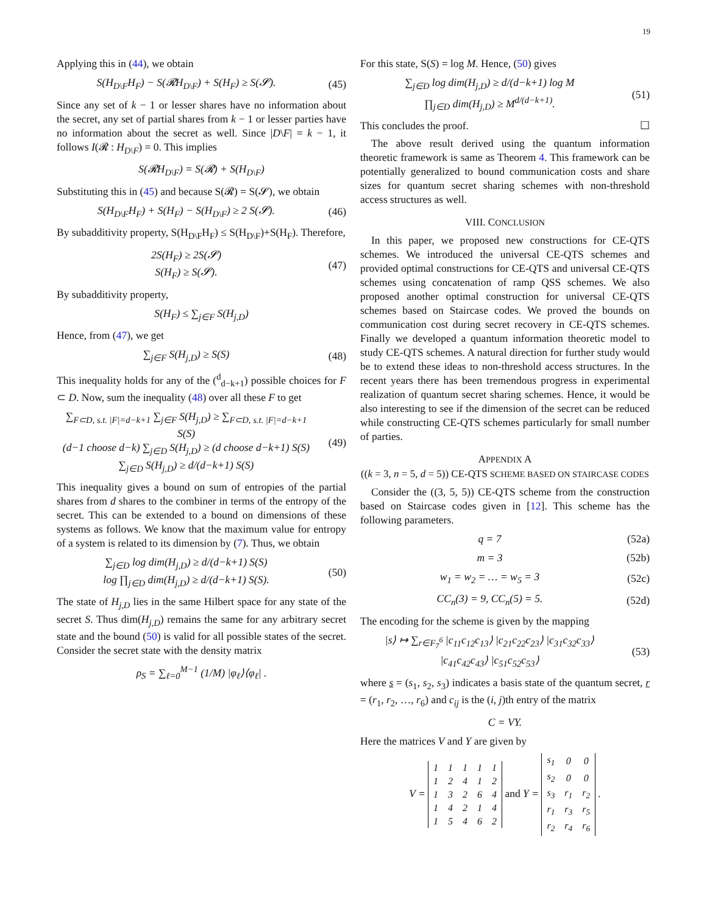19
Applying this in (44), we obtain
S(H<sub>D\F</sub>H<sub>F</sub>) − S(𝓡H<sub>D\F</sub>) + S(H<sub>F</sub>) ≥ S(𝓢). (45)
Since any set of k − 1 or lesser shares have no information about the secret, any set of partial shares from k − 1 or lesser parties have no information about the secret as well. Since |D\F| = k − 1, it follows I(𝓡 : H<sub>D\F</sub>) = 0. This implies
S(𝓡H<sub>D\F</sub>) = S(𝓡) + S(H<sub>D\F</sub>)
Substituting this in (45) and because S(𝓡) = S(𝓢), we obtain
S(H<sub>D\F</sub>H<sub>F</sub>) + S(H<sub>F</sub>) − S(H<sub>D\F</sub>) ≥ 2 S(𝓢). (46)
By subadditivity property, S(H<sub>D\F</sub>H<sub>F</sub>) ≤ S(H<sub>D\F</sub>)+S(H<sub>F</sub>). Therefore,
2S(H<sub>F</sub>) ≥ 2S(𝓢)
S(H<sub>F</sub>) ≥ S(𝓢). (47)
By subadditivity property,
S(H<sub>F</sub>) ≤ ∑<sub>j∈F</sub> S(H<sub>j,D</sub>)
Hence, from (47), we get
∑<sub>j∈F</sub> S(H<sub>j,D</sub>) ≥ S(S) (48)
This inequality holds for any of the (<sup>d</sup><sub>d−k+1</sub>) possible choices for F ⊂ D. Now, sum the inequality (48) over all these F to get
∑<sub>F⊂D, s.t. |F|=d−k+1</sub> ∑<sub>j∈F</sub> S(H<sub>j,D</sub>) ≥ ∑<sub>F⊂D, s.t. |F|=d−k+1</sub> S(S)
(d−1 choose d−k) ∑<sub>j∈D</sub> S(H<sub>j,D</sub>) ≥ (d choose d−k+1) S(S)
∑<sub>j∈D</sub> S(H<sub>j,D</sub>) ≥ d/(d−k+1) S(S) (49)
This inequality gives a bound on sum of entropies of the partial shares from d shares to the combiner in terms of the entropy of the secret. This can be extended to a bound on dimensions of these systems as follows. We know that the maximum value for entropy of a system is related to its dimension by (7). Thus, we obtain
∑<sub>j∈D</sub> log dim(H<sub>j,D</sub>) ≥ d/(d−k+1) S(S)
log ∏<sub>j∈D</sub> dim(H<sub>j,D</sub>) ≥ d/(d−k+1) S(S). (50)
The state of H<sub>j,D</sub> lies in the same Hilbert space for any state of the secret S. Thus dim(H<sub>j,D</sub>) remains the same for any arbitrary secret state and the bound (50) is valid for all possible states of the secret. Consider the secret state with the density matrix
ρ<sub>S</sub> = ∑<sub>ℓ=0</sub><sup>M−1</sup> (1/M) |φ<sub>ℓ</sub>⟩⟨φ<sub>ℓ</sub>| .
For this state, S(S) = log M. Hence, (50) gives
∑<sub>j∈D</sub> log dim(H<sub>j,D</sub>) ≥ d/(d−k+1) log M
∏<sub>j∈D</sub> dim(H<sub>j,D</sub>) ≥ M<sup>d/(d−k+1)</sup>. (51)
This concludes the proof. ☐
The above result derived using the quantum information theoretic framework is same as Theorem 4. This framework can be potentially generalized to bound communication costs and share sizes for quantum secret sharing schemes with non-threshold access structures as well.
VIII. CONCLUSION
In this paper, we proposed new constructions for CE-QTS schemes. We introduced the universal CE-QTS schemes and provided optimal constructions for CE-QTS and universal CE-QTS schemes using concatenation of ramp QSS schemes. We also proposed another optimal construction for universal CE-QTS schemes based on Staircase codes. We proved the bounds on communication cost during secret recovery in CE-QTS schemes. Finally we developed a quantum information theoretic model to study CE-QTS schemes. A natural direction for further study would be to extend these ideas to non-threshold access structures. In the recent years there has been tremendous progress in experimental realization of quantum secret sharing schemes. Hence, it would be also interesting to see if the dimension of the secret can be reduced while constructing CE-QTS schemes particularly for small number of parties.
APPENDIX A
((k = 3, n = 5, d = 5)) CE-QTS SCHEME BASED ON STAIRCASE CODES
Consider the ((3, 5, 5)) CE-QTS scheme from the construction based on Staircase codes given in [12]. This scheme has the following parameters.
q = 7 (52a)
m = 3 (52b)
w<sub>1</sub> = w<sub>2</sub> = … = w<sub>5</sub> = 3 (52c)
CC<sub>n</sub>(3) = 9, CC<sub>n</sub>(5) = 5. (52d)
The encoding for the scheme is given by the mapping
|s⟩ ↦ ∑<sub>r∈F<sub>7</sub><sup>6</sup></sub> |c<sub>11</sub>c<sub>12</sub>c<sub>13</sub>⟩ |c<sub>21</sub>c<sub>22</sub>c<sub>23</sub>⟩ |c<sub>31</sub>c<sub>32</sub>c<sub>33</sub>⟩
|c<sub>41</sub>c<sub>42</sub>c<sub>43</sub>⟩ |c<sub>51</sub>c<sub>52</sub>c<sub>53</sub>⟩ (53)
where s = (s<sub>1</sub>, s<sub>2</sub>, s<sub>3</sub>) indicates a basis state of the quantum secret, r = (r<sub>1</sub>, r<sub>2</sub>, …, r<sub>6</sub>) and c<sub>ij</sub> is the (i, j)th entry of the matrix
C = VY.
Here the matrices V and Y are given by
V =
| 1 | 1 | 1 | 1 | 1 |
| 1 | 2 | 4 | 1 | 2 |
| 1 | 3 | 2 | 6 | 4 |
| 1 | 4 | 2 | 1 | 4 |
| 1 | 5 | 4 | 6 | 2 |
and Y =
| s<sub>1</sub> | 0 | 0 |
| s<sub>2</sub> | 0 | 0 |
| s<sub>3</sub> | r<sub>1</sub> | r<sub>2</sub> |
| r<sub>1</sub> | r<sub>3</sub> | r<sub>5</sub> |
| r<sub>2</sub> | r<sub>4</sub> | r<sub>6</sub> |
.